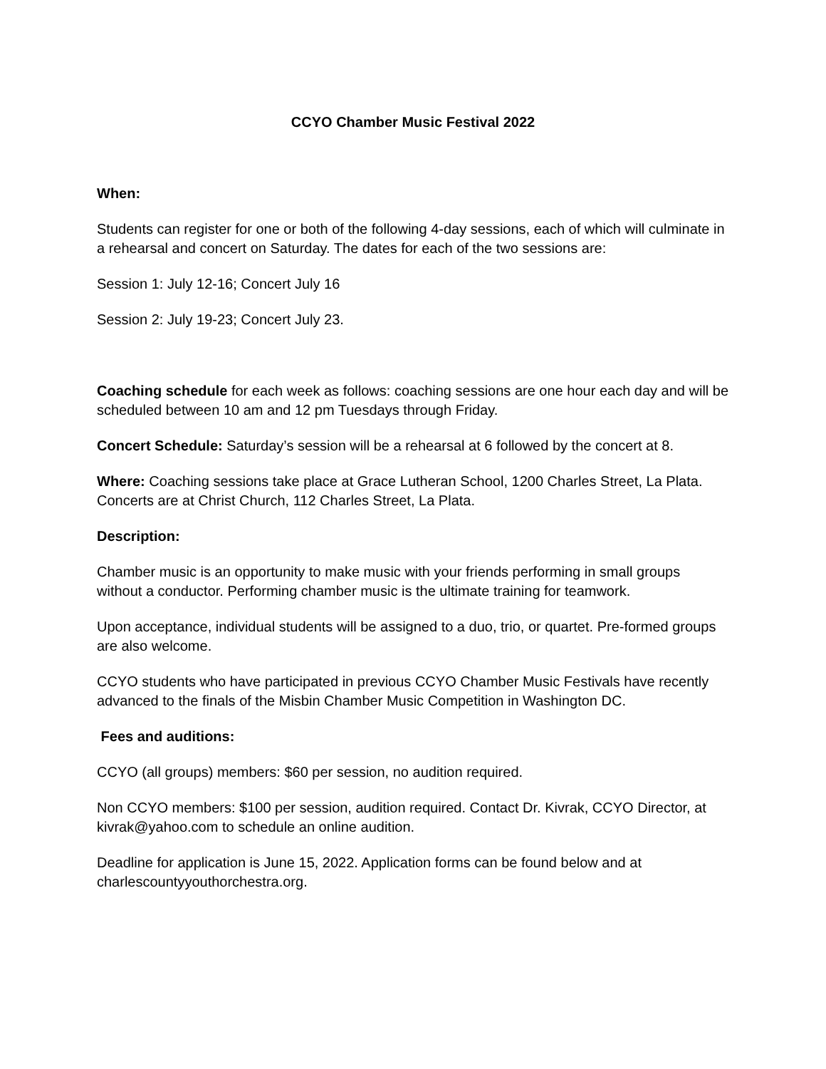CCYO Chamber Music Festival 2022
When:
Students can register for one or both of the following 4-day sessions, each of which will culminate in a rehearsal and concert on Saturday. The dates for each of the two sessions are:
Session 1: July 12-16; Concert July 16
Session 2: July 19-23; Concert July 23.
Coaching schedule for each week as follows: coaching sessions are one hour each day and will be scheduled between 10 am and 12 pm Tuesdays through Friday.
Concert Schedule: Saturday’s session will be a rehearsal at 6 followed by the concert at 8.
Where: Coaching sessions take place at Grace Lutheran School, 1200 Charles Street, La Plata. Concerts are at Christ Church, 112 Charles Street, La Plata.
Description:
Chamber music is an opportunity to make music with your friends performing in small groups without a conductor. Performing chamber music is the ultimate training for teamwork.
Upon acceptance, individual students will be assigned to a duo, trio, or quartet. Pre-formed groups are also welcome.
CCYO students who have participated in previous CCYO Chamber Music Festivals have recently advanced to the finals of the Misbin Chamber Music Competition in Washington DC.
Fees and auditions:
CCYO (all groups) members: $60 per session, no audition required.
Non CCYO members: $100 per session, audition required. Contact Dr. Kivrak, CCYO Director, at kivrak@yahoo.com to schedule an online audition.
Deadline for application is June 15, 2022. Application forms can be found below and at charlescountyyouthorchestra.org.